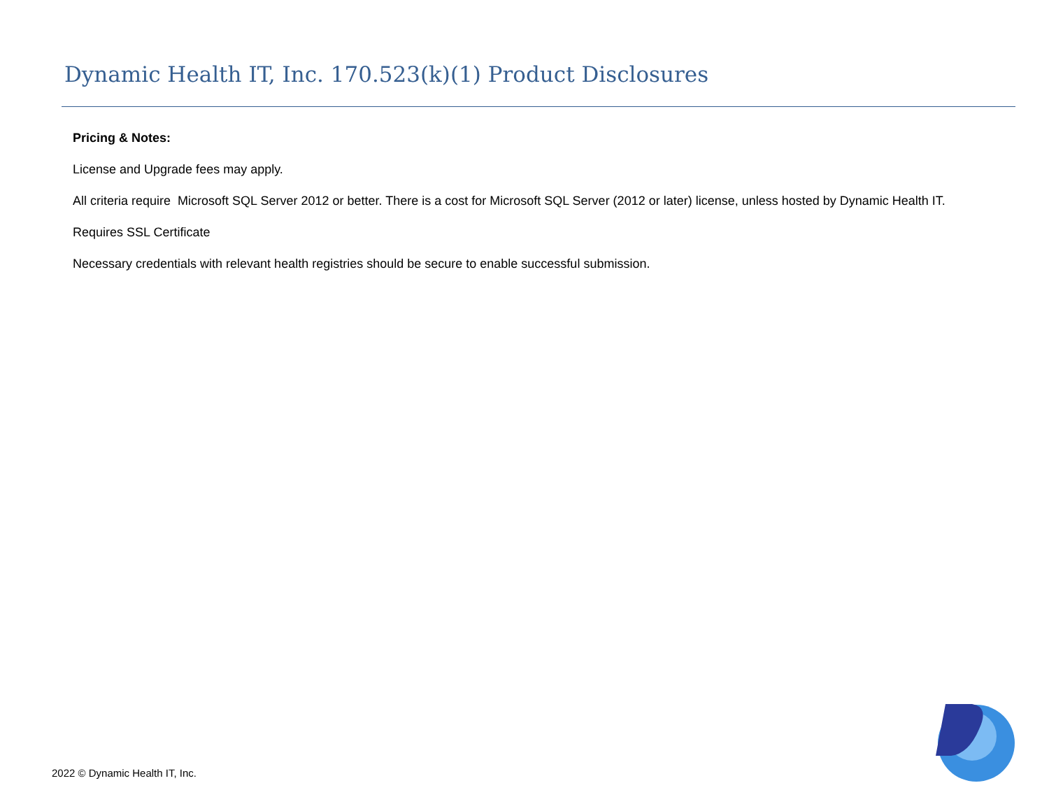Dynamic Health IT, Inc. 170.523(k)(1) Product Disclosures
Pricing & Notes:
License and Upgrade fees may apply.
All criteria require Microsoft SQL Server 2012 or better. There is a cost for Microsoft SQL Server (2012 or later) license, unless hosted by Dynamic Health IT.
Requires SSL Certificate
Necessary credentials with relevant health registries should be secure to enable successful submission.
2022 © Dynamic Health IT, Inc.